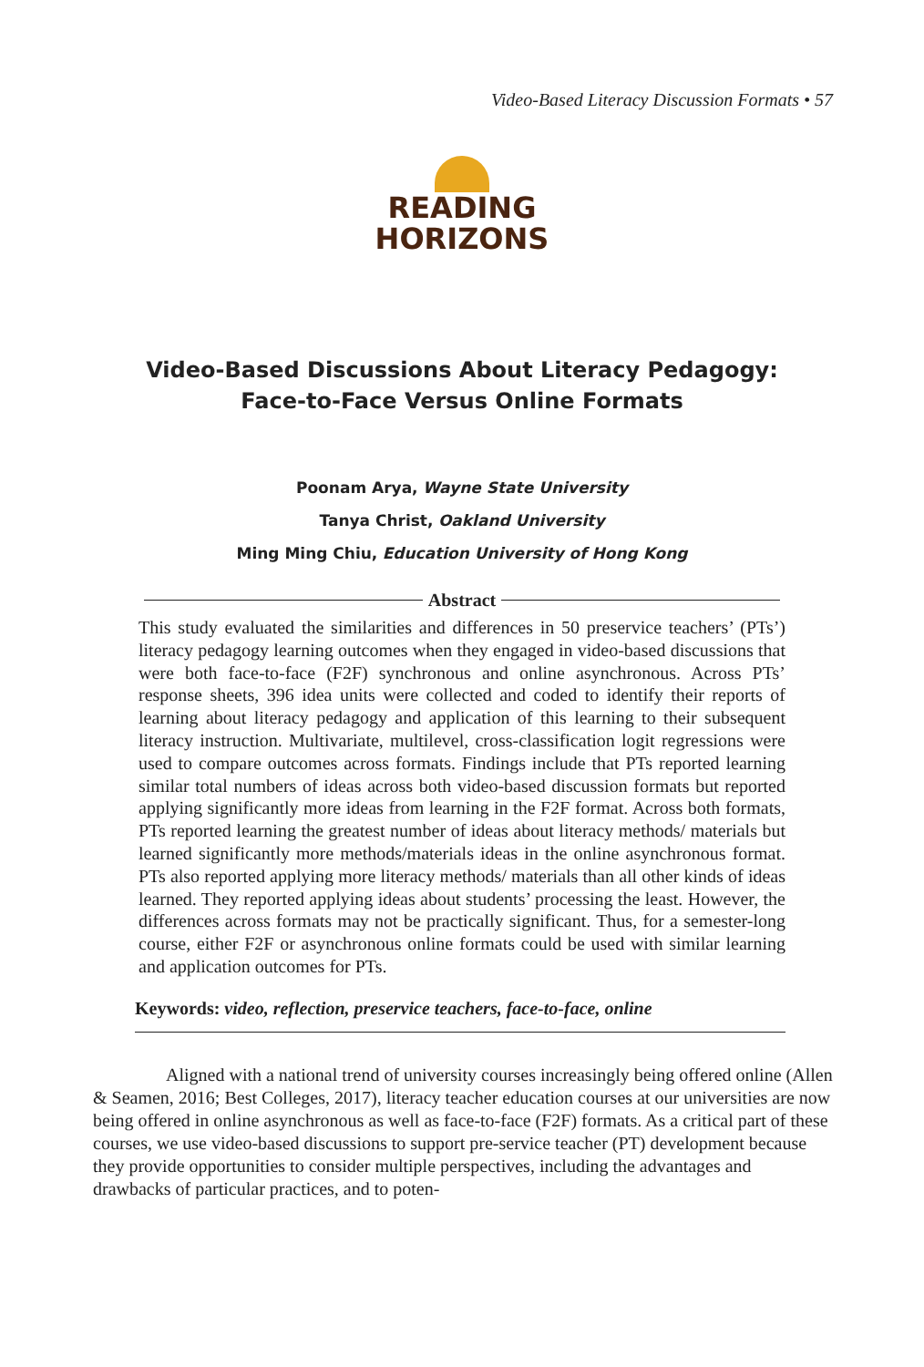Video-Based Literacy Discussion Formats • 57
READING
HORIZONS
Video-Based Discussions About Literacy Pedagogy:
Face-to-Face Versus Online Formats
Poonam Arya, Wayne State University
Tanya Christ, Oakland University
Ming Ming Chiu, Education University of Hong Kong
Abstract
This study evaluated the similarities and differences in 50 preservice teachers’ (PTs’) literacy pedagogy learning outcomes when they engaged in video-based discussions that were both face-to-face (F2F) synchronous and online asynchronous. Across PTs’ response sheets, 396 idea units were collected and coded to identify their reports of learning about literacy pedagogy and application of this learning to their subsequent literacy instruction. Multivariate, multilevel, cross-classification logit regressions were used to compare outcomes across formats. Findings include that PTs reported learning similar total numbers of ideas across both video-based discussion formats but reported applying significantly more ideas from learning in the F2F format. Across both formats, PTs reported learning the greatest number of ideas about literacy methods/ materials but learned significantly more methods/materials ideas in the online asynchronous format. PTs also reported applying more literacy methods/ materials than all other kinds of ideas learned. They reported applying ideas about students’ processing the least. However, the differences across formats may not be practically significant. Thus, for a semester-long course, either F2F or asynchronous online formats could be used with similar learning and application outcomes for PTs.
Keywords: video, reflection, preservice teachers, face-to-face, online
Aligned with a national trend of university courses increasingly being offered online (Allen & Seamen, 2016; Best Colleges, 2017), literacy teacher education courses at our universities are now being offered in online asynchronous as well as face-to-face (F2F) formats. As a critical part of these courses, we use video-based discussions to support pre-service teacher (PT) development because they provide opportunities to consider multiple perspectives, including the advantages and drawbacks of particular practices, and to poten-